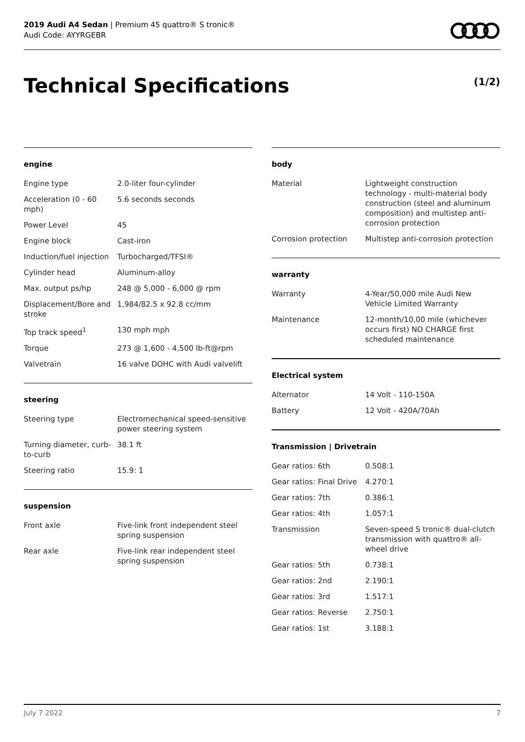2019 Audi A4 Sedan | Premium 45 quattro® S tronic®
Audi Code: AYYRGEBR
Technical Specifications (1/2)
engine
| Engine type | 2.0-liter four-cylinder |
| Acceleration (0 - 60 mph) | 5.6 seconds seconds |
| Power Level | 45 |
| Engine block | Cast-iron |
| Induction/fuel injection | Turbocharged/TFSI® |
| Cylinder head | Aluminum-alloy |
| Max. output ps/hp | 248 @ 5,000 - 6,000 @ rpm |
| Displacement/Bore and stroke | 1,984/82.5 x 92.8 cc/mm |
| Top track speed<sup>1</sup> | 130 mph mph |
| Torque | 273 @ 1,600 - 4,500 lb-ft@rpm |
| Valvetrain | 16 valve DOHC with Audi valvelift |
steering
| Steering type | Electromechanical speed-sensitive power steering system |
| Turning diameter, curb-to-curb | 38.1 ft |
| Steering ratio | 15.9: 1 |
suspension
| Front axle | Five-link front independent steel spring suspension |
| Rear axle | Five-link rear independent steel spring suspension |
body
| Material | Lightweight construction technology - multi-material body construction (steel and aluminum composition) and multistep anti-corrosion protection |
| Corrosion protection | Multistep anti-corrosion protection |
warranty
| Warranty | 4-Year/50,000 mile Audi New Vehicle Limited Warranty |
| Maintenance | 12-month/10,00 mile (whichever occurs first) NO CHARGE first scheduled maintenance |
Electrical system
| Alternator | 14 Volt - 110-150A |
| Battery | 12 Volt - 420A/70Ah |
Transmission | Drivetrain
| Gear ratios: 6th | 0.508:1 |
| Gear ratios: Final Drive | 4.270:1 |
| Gear ratios: 7th | 0.386:1 |
| Gear ratios: 4th | 1.057:1 |
| Transmission | Seven-speed S tronic® dual-clutch transmission with quattro® all-wheel drive |
| Gear ratios: 5th | 0.738:1 |
| Gear ratios: 2nd | 2.190:1 |
| Gear ratios: 3rd | 1.517:1 |
| Gear ratios: Reverse | 2.750:1 |
| Gear ratios: 1st | 3.188:1 |
July 7 2022 7